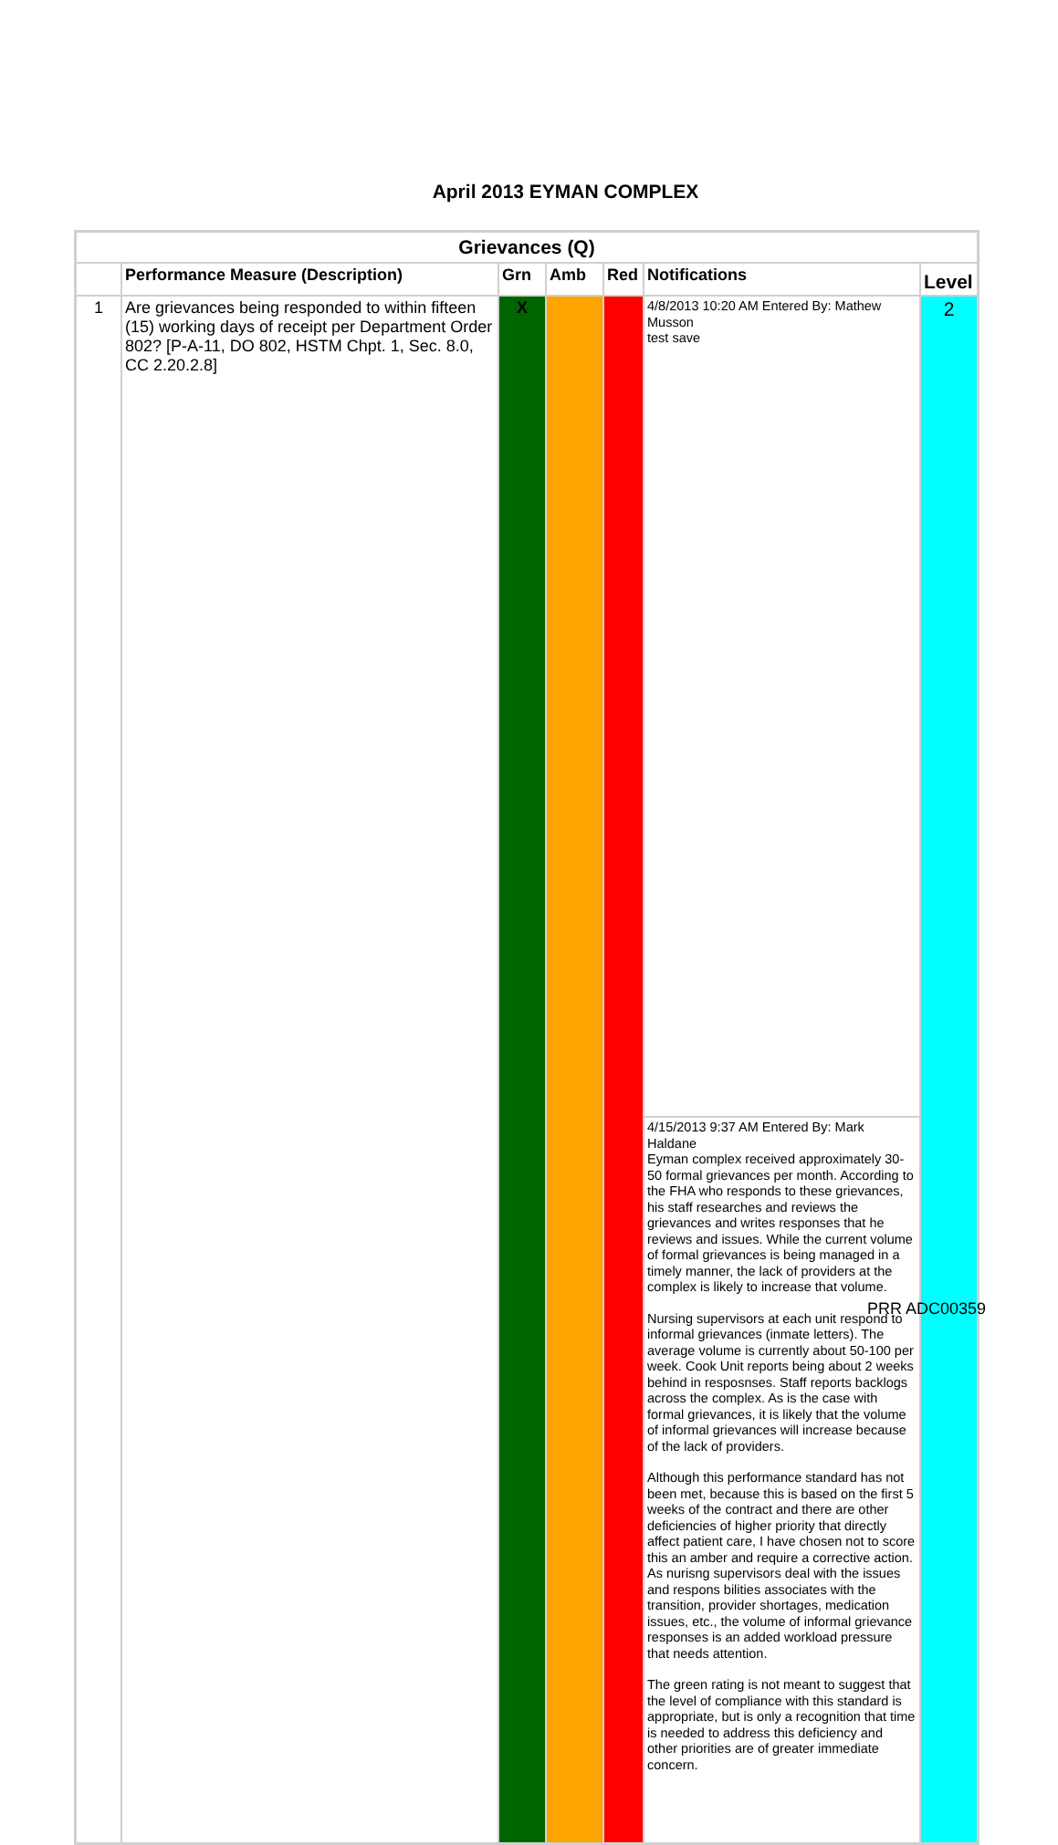April 2013 EYMAN COMPLEX
| Grievances (Q) | | | | | | |
| --- | --- | --- | --- | --- | --- | --- |
| | Performance Measure (Description) | Grn | Amb | Red | Notifications | Level |
| 1 | Are grievances being responded to within fifteen (15) working days of receipt per Department Order 802? [P-A-11, DO 802, HSTM Chpt. 1, Sec. 8.0, CC 2.20.2.8] | X | | | 4/8/2013 10:20 AM Entered By: Mathew Musson test save | 2 |
| | | | | | 4/15/2013 9:37 AM Entered By: Mark Haldane Eyman complex received approximately 30-50 formal grievances per month. According to the FHA who responds to these grievances, his staff researches and reviews the grievances and writes responses that he reviews and issues. While the current volume of formal grievances is being managed in a timely manner, the lack of providers at the complex is likely to increase that volume. Nursing supervisors at each unit respond to informal grievances (inmate letters). The average volume is currently about 50-100 per week. Cook Unit reports being about 2 weeks behind in resposnses. Staff reports backlogs across the complex. As is the case with formal grievances, it is likely that the volume of informal grievances will increase because of the lack of providers. Although this performance standard has not been met, because this is based on the first 5 weeks of the contract and there are other deficiencies of higher priority that directly affect patient care, I have chosen not to score this an amber and require a corrective action. As nurisng supervisors deal with the issues and respons bilities associates with the transition, provider shortages, medication issues, etc., the volume of informal grievance responses is an added workload pressure that needs attention. The green rating is not meant to suggest that the level of compliance with this standard is appropriate, but is only a recognition that time is needed to address this deficiency and other priorities are of greater immediate concern. | |
PRR ADC00359